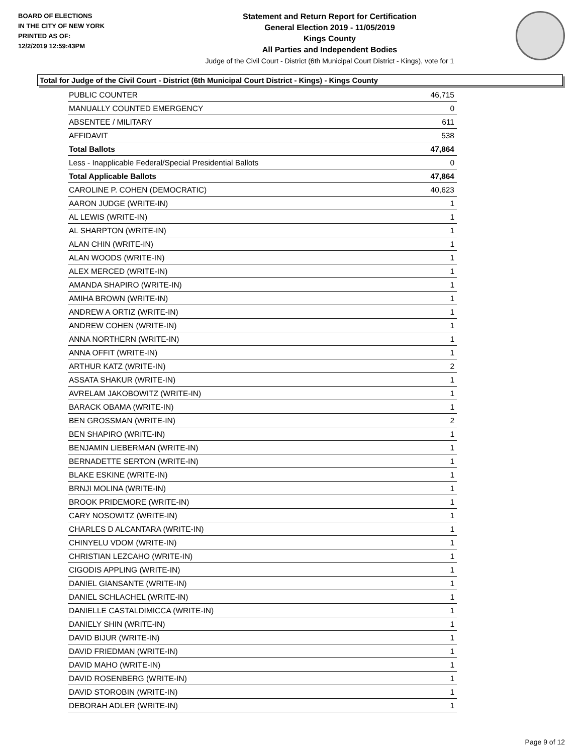BOARD OF ELECTIONS
IN THE CITY OF NEW YORK
PRINTED AS OF:
12/2/2019 12:59:43PM
Statement and Return Report for Certification
General Election 2019 - 11/05/2019
Kings County
All Parties and Independent Bodies
Judge of the Civil Court - District (6th Municipal Court District - Kings), vote for 1
Total for Judge of the Civil Court - District (6th Municipal Court District - Kings) - Kings County
| PUBLIC COUNTER | 46,715 |
| MANUALLY COUNTED EMERGENCY | 0 |
| ABSENTEE / MILITARY | 611 |
| AFFIDAVIT | 538 |
| Total Ballots | 47,864 |
| Less - Inapplicable Federal/Special Presidential Ballots | 0 |
| Total Applicable Ballots | 47,864 |
| CAROLINE P. COHEN (DEMOCRATIC) | 40,623 |
| AARON JUDGE (WRITE-IN) | 1 |
| AL LEWIS (WRITE-IN) | 1 |
| AL SHARPTON (WRITE-IN) | 1 |
| ALAN CHIN (WRITE-IN) | 1 |
| ALAN WOODS (WRITE-IN) | 1 |
| ALEX MERCED (WRITE-IN) | 1 |
| AMANDA SHAPIRO (WRITE-IN) | 1 |
| AMIHA BROWN (WRITE-IN) | 1 |
| ANDREW A ORTIZ (WRITE-IN) | 1 |
| ANDREW COHEN (WRITE-IN) | 1 |
| ANNA NORTHERN (WRITE-IN) | 1 |
| ANNA OFFIT (WRITE-IN) | 1 |
| ARTHUR KATZ (WRITE-IN) | 2 |
| ASSATA SHAKUR (WRITE-IN) | 1 |
| AVRELAM JAKOBOWITZ (WRITE-IN) | 1 |
| BARACK OBAMA (WRITE-IN) | 1 |
| BEN GROSSMAN (WRITE-IN) | 2 |
| BEN SHAPIRO (WRITE-IN) | 1 |
| BENJAMIN LIEBERMAN (WRITE-IN) | 1 |
| BERNADETTE SERTON (WRITE-IN) | 1 |
| BLAKE ESKINE (WRITE-IN) | 1 |
| BRNJI MOLINA (WRITE-IN) | 1 |
| BROOK PRIDEMORE (WRITE-IN) | 1 |
| CARY NOSOWITZ (WRITE-IN) | 1 |
| CHARLES D ALCANTARA (WRITE-IN) | 1 |
| CHINYELU VDOM (WRITE-IN) | 1 |
| CHRISTIAN LEZCAHO (WRITE-IN) | 1 |
| CIGODIS APPLING (WRITE-IN) | 1 |
| DANIEL GIANSANTE (WRITE-IN) | 1 |
| DANIEL SCHLACHEL (WRITE-IN) | 1 |
| DANIELLE CASTALDIMICCA (WRITE-IN) | 1 |
| DANIELY SHIN (WRITE-IN) | 1 |
| DAVID BIJUR (WRITE-IN) | 1 |
| DAVID FRIEDMAN (WRITE-IN) | 1 |
| DAVID MAHO (WRITE-IN) | 1 |
| DAVID ROSENBERG (WRITE-IN) | 1 |
| DAVID STOROBIN (WRITE-IN) | 1 |
| DEBORAH ADLER (WRITE-IN) | 1 |
Page 9 of 12